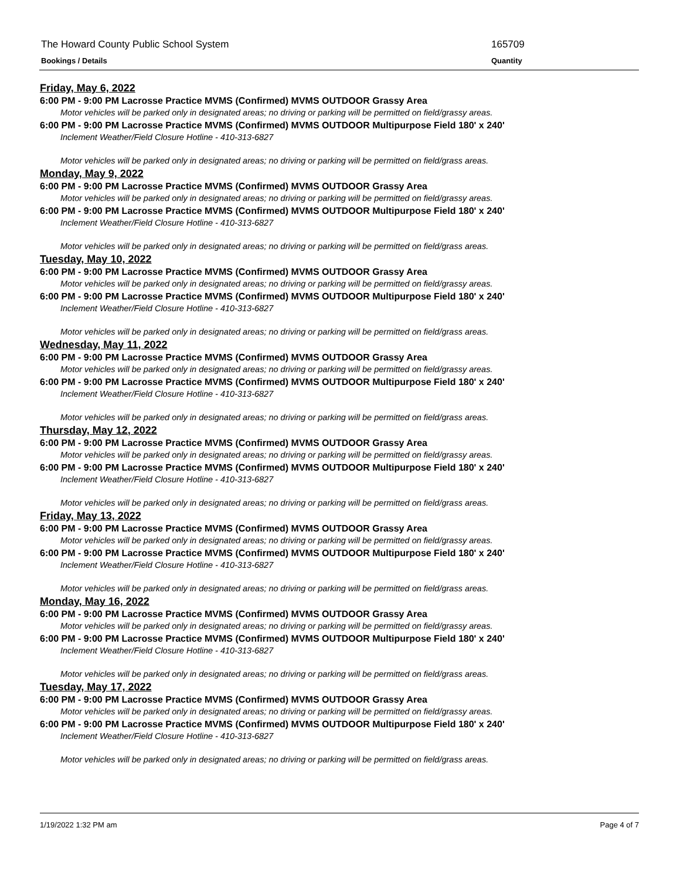The Howard County Public School System 165709
Bookings / Details Quantity
Friday, May 6, 2022
6:00 PM - 9:00 PM Lacrosse Practice MVMS (Confirmed) MVMS OUTDOOR Grassy Area
Motor vehicles will be parked only in designated areas; no driving or parking will be permitted on field/grassy areas.
6:00 PM - 9:00 PM Lacrosse Practice MVMS (Confirmed) MVMS OUTDOOR Multipurpose Field 180' x 240'
Inclement Weather/Field Closure Hotline - 410-313-6827
Motor vehicles will be parked only in designated areas; no driving or parking will be permitted on field/grass areas.
Monday, May 9, 2022
6:00 PM - 9:00 PM Lacrosse Practice MVMS (Confirmed) MVMS OUTDOOR Grassy Area
Motor vehicles will be parked only in designated areas; no driving or parking will be permitted on field/grassy areas.
6:00 PM - 9:00 PM Lacrosse Practice MVMS (Confirmed) MVMS OUTDOOR Multipurpose Field 180' x 240'
Inclement Weather/Field Closure Hotline - 410-313-6827
Motor vehicles will be parked only in designated areas; no driving or parking will be permitted on field/grass areas.
Tuesday, May 10, 2022
6:00 PM - 9:00 PM Lacrosse Practice MVMS (Confirmed) MVMS OUTDOOR Grassy Area
Motor vehicles will be parked only in designated areas; no driving or parking will be permitted on field/grassy areas.
6:00 PM - 9:00 PM Lacrosse Practice MVMS (Confirmed) MVMS OUTDOOR Multipurpose Field 180' x 240'
Inclement Weather/Field Closure Hotline - 410-313-6827
Motor vehicles will be parked only in designated areas; no driving or parking will be permitted on field/grass areas.
Wednesday, May 11, 2022
6:00 PM - 9:00 PM Lacrosse Practice MVMS (Confirmed) MVMS OUTDOOR Grassy Area
Motor vehicles will be parked only in designated areas; no driving or parking will be permitted on field/grassy areas.
6:00 PM - 9:00 PM Lacrosse Practice MVMS (Confirmed) MVMS OUTDOOR Multipurpose Field 180' x 240'
Inclement Weather/Field Closure Hotline - 410-313-6827
Motor vehicles will be parked only in designated areas; no driving or parking will be permitted on field/grass areas.
Thursday, May 12, 2022
6:00 PM - 9:00 PM Lacrosse Practice MVMS (Confirmed) MVMS OUTDOOR Grassy Area
Motor vehicles will be parked only in designated areas; no driving or parking will be permitted on field/grassy areas.
6:00 PM - 9:00 PM Lacrosse Practice MVMS (Confirmed) MVMS OUTDOOR Multipurpose Field 180' x 240'
Inclement Weather/Field Closure Hotline - 410-313-6827
Motor vehicles will be parked only in designated areas; no driving or parking will be permitted on field/grass areas.
Friday, May 13, 2022
6:00 PM - 9:00 PM Lacrosse Practice MVMS (Confirmed) MVMS OUTDOOR Grassy Area
Motor vehicles will be parked only in designated areas; no driving or parking will be permitted on field/grassy areas.
6:00 PM - 9:00 PM Lacrosse Practice MVMS (Confirmed) MVMS OUTDOOR Multipurpose Field 180' x 240'
Inclement Weather/Field Closure Hotline - 410-313-6827
Motor vehicles will be parked only in designated areas; no driving or parking will be permitted on field/grass areas.
Monday, May 16, 2022
6:00 PM - 9:00 PM Lacrosse Practice MVMS (Confirmed) MVMS OUTDOOR Grassy Area
Motor vehicles will be parked only in designated areas; no driving or parking will be permitted on field/grassy areas.
6:00 PM - 9:00 PM Lacrosse Practice MVMS (Confirmed) MVMS OUTDOOR Multipurpose Field 180' x 240'
Inclement Weather/Field Closure Hotline - 410-313-6827
Motor vehicles will be parked only in designated areas; no driving or parking will be permitted on field/grass areas.
Tuesday, May 17, 2022
6:00 PM - 9:00 PM Lacrosse Practice MVMS (Confirmed) MVMS OUTDOOR Grassy Area
Motor vehicles will be parked only in designated areas; no driving or parking will be permitted on field/grassy areas.
6:00 PM - 9:00 PM Lacrosse Practice MVMS (Confirmed) MVMS OUTDOOR Multipurpose Field 180' x 240'
Inclement Weather/Field Closure Hotline - 410-313-6827
Motor vehicles will be parked only in designated areas; no driving or parking will be permitted on field/grass areas.
1/19/2022 1:32 PM am Page 4 of 7